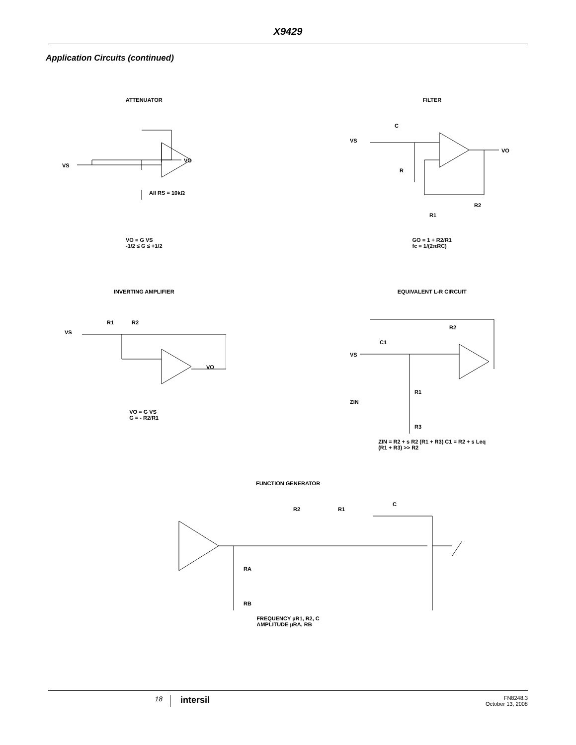X9429
Application Circuits (continued)
ATTENUATOR
VS
VO
All RS = 10kΩ
VO = G VS
-1/2 ≤ G ≤ +1/2
FILTER
VS
VO
C
R
R2
R1
GO = 1 + R2/R1
fc = 1/(2πRC)
INVERTING AMPLIFIER
VS
R1
R2
VO
VO = G VS
G = - R2/R1
EQUIVALENT L-R CIRCUIT
VS
C1
R2
R1
R3
ZIN
ZIN = R2 + s R2 (R1 + R3) C1 = R2 + s Leq
(R1 + R3) >> R2
FUNCTION GENERATOR
R2
R1
C
RA
RB
FREQUENCY µR1, R2, C
AMPLITUDE µRA, RB
18
intersil
FN8248.3
October 13, 2008